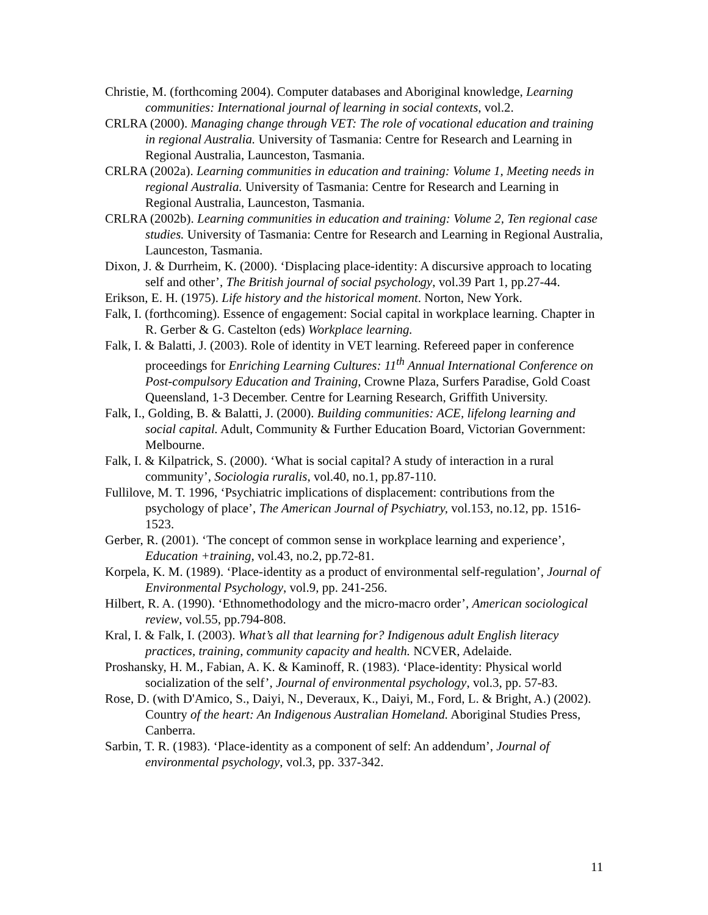Christie, M. (forthcoming 2004). Computer databases and Aboriginal knowledge, Learning communities: International journal of learning in social contexts, vol.2.
CRLRA (2000). Managing change through VET: The role of vocational education and training in regional Australia. University of Tasmania: Centre for Research and Learning in Regional Australia, Launceston, Tasmania.
CRLRA (2002a). Learning communities in education and training: Volume 1, Meeting needs in regional Australia. University of Tasmania: Centre for Research and Learning in Regional Australia, Launceston, Tasmania.
CRLRA (2002b). Learning communities in education and training: Volume 2, Ten regional case studies. University of Tasmania: Centre for Research and Learning in Regional Australia, Launceston, Tasmania.
Dixon, J. & Durrheim, K. (2000). ‘Displacing place-identity: A discursive approach to locating self and other’, The British journal of social psychology, vol.39 Part 1, pp.27-44.
Erikson, E. H. (1975). Life history and the historical moment. Norton, New York.
Falk, I. (forthcoming). Essence of engagement: Social capital in workplace learning. Chapter in R. Gerber & G. Castelton (eds) Workplace learning.
Falk, I. & Balatti, J. (2003). Role of identity in VET learning. Refereed paper in conference proceedings for Enriching Learning Cultures: 11<sup>th</sup> Annual International Conference on Post-compulsory Education and Training, Crowne Plaza, Surfers Paradise, Gold Coast Queensland, 1-3 December. Centre for Learning Research, Griffith University.
Falk, I., Golding, B. & Balatti, J. (2000). Building communities: ACE, lifelong learning and social capital. Adult, Community & Further Education Board, Victorian Government: Melbourne.
Falk, I. & Kilpatrick, S. (2000). ‘What is social capital? A study of interaction in a rural community’, Sociologia ruralis, vol.40, no.1, pp.87-110.
Fullilove, M. T. 1996, ‘Psychiatric implications of displacement: contributions from the psychology of place’, The American Journal of Psychiatry, vol.153, no.12, pp. 1516-1523.
Gerber, R. (2001). ‘The concept of common sense in workplace learning and experience’, Education +training, vol.43, no.2, pp.72-81.
Korpela, K. M. (1989). ‘Place-identity as a product of environmental self-regulation’, Journal of Environmental Psychology, vol.9, pp. 241-256.
Hilbert, R. A. (1990). ‘Ethnomethodology and the micro-macro order’, American sociological review, vol.55, pp.794-808.
Kral, I. & Falk, I. (2003). What’s all that learning for? Indigenous adult English literacy practices, training, community capacity and health. NCVER, Adelaide.
Proshansky, H. M., Fabian, A. K. & Kaminoff, R. (1983). ‘Place-identity: Physical world socialization of the self’, Journal of environmental psychology, vol.3, pp. 57-83.
Rose, D. (with D'Amico, S., Daiyi, N., Deveraux, K., Daiyi, M., Ford, L. & Bright, A.) (2002). Country of the heart: An Indigenous Australian Homeland. Aboriginal Studies Press, Canberra.
Sarbin, T. R. (1983). ‘Place-identity as a component of self: An addendum’, Journal of environmental psychology, vol.3, pp. 337-342.
11